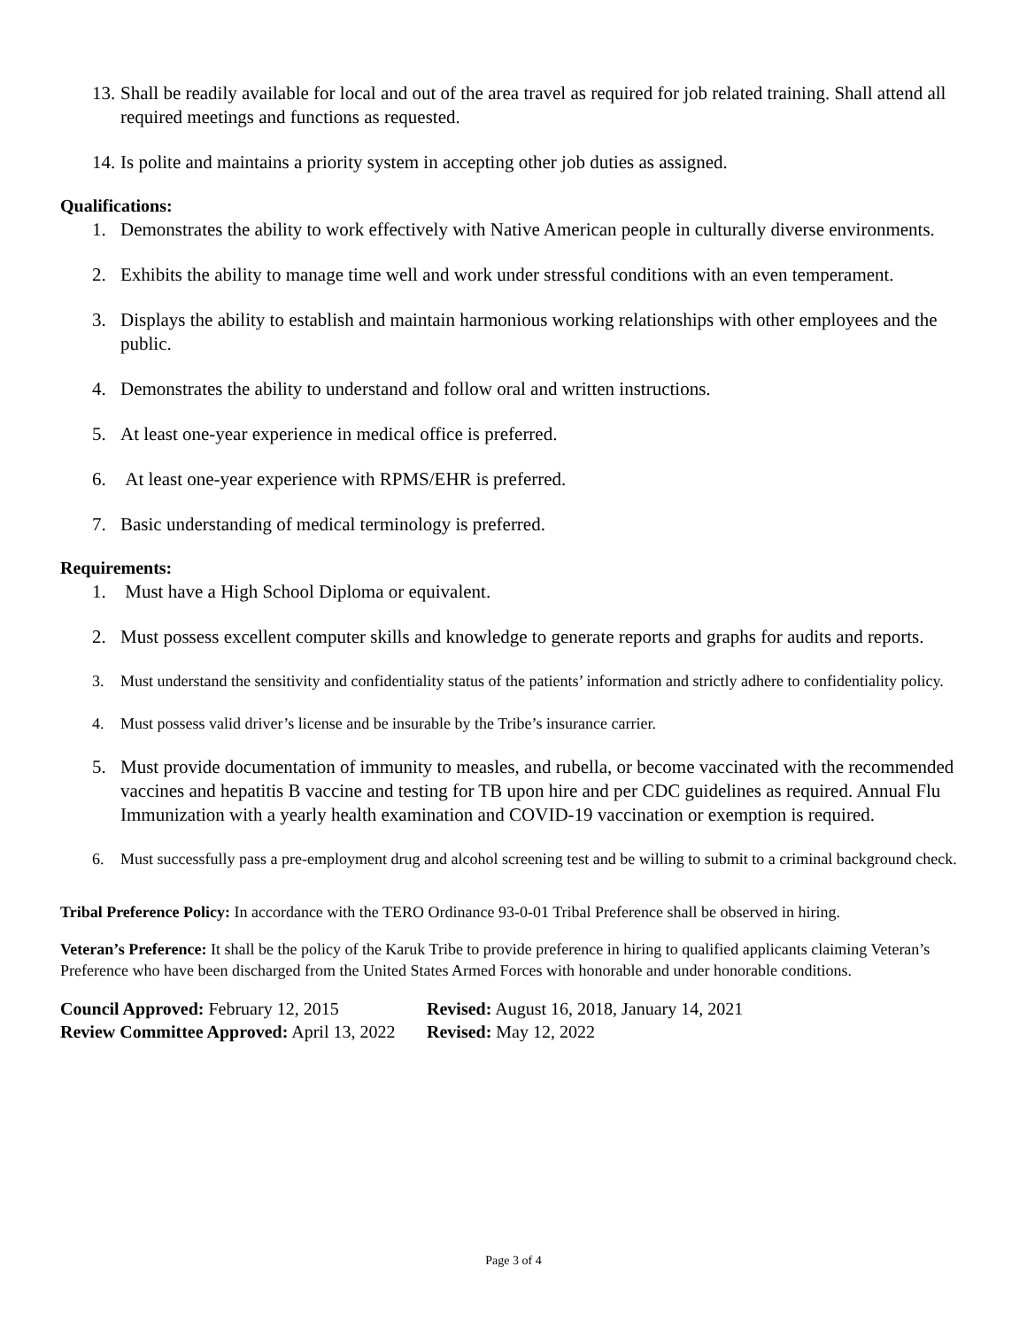13. Shall be readily available for local and out of the area travel as required for job related training. Shall attend all required meetings and functions as requested.
14. Is polite and maintains a priority system in accepting other job duties as assigned.
Qualifications:
1. Demonstrates the ability to work effectively with Native American people in culturally diverse environments.
2. Exhibits the ability to manage time well and work under stressful conditions with an even temperament.
3. Displays the ability to establish and maintain harmonious working relationships with other employees and the public.
4. Demonstrates the ability to understand and follow oral and written instructions.
5. At least one-year experience in medical office is preferred.
6. At least one-year experience with RPMS/EHR is preferred.
7. Basic understanding of medical terminology is preferred.
Requirements:
1. Must have a High School Diploma or equivalent.
2. Must possess excellent computer skills and knowledge to generate reports and graphs for audits and reports.
3. Must understand the sensitivity and confidentiality status of the patients’ information and strictly adhere to confidentiality policy.
4. Must possess valid driver’s license and be insurable by the Tribe’s insurance carrier.
5. Must provide documentation of immunity to measles, and rubella, or become vaccinated with the recommended vaccines and hepatitis B vaccine and testing for TB upon hire and per CDC guidelines as required. Annual Flu Immunization with a yearly health examination and COVID-19 vaccination or exemption is required.
6. Must successfully pass a pre-employment drug and alcohol screening test and be willing to submit to a criminal background check.
Tribal Preference Policy: In accordance with the TERO Ordinance 93-0-01 Tribal Preference shall be observed in hiring.
Veteran’s Preference: It shall be the policy of the Karuk Tribe to provide preference in hiring to qualified applicants claiming Veteran’s Preference who have been discharged from the United States Armed Forces with honorable and under honorable conditions.
Council Approved: February 12, 2015
Revised: August 16, 2018, January 14, 2021
Review Committee Approved: April 13, 2022
Revised: May 12, 2022
Page 3 of 4